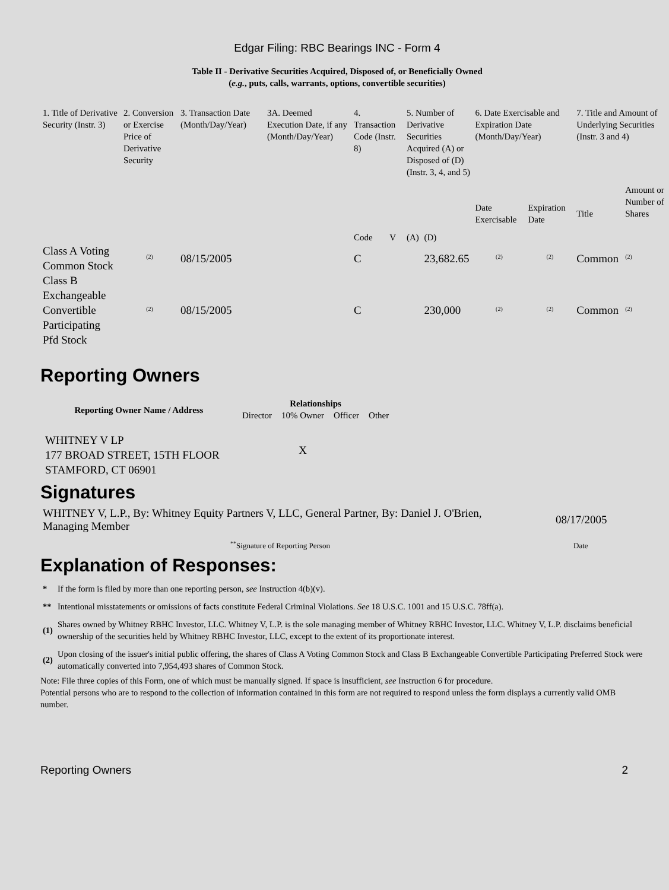Edgar Filing: RBC Bearings INC - Form 4
Table II - Derivative Securities Acquired, Disposed of, or Beneficially Owned
(e.g., puts, calls, warrants, options, convertible securities)
| 1. Title of Derivative Security (Instr. 3) | 2. Conversion or Exercise Price of Derivative Security | 3. Transaction Date (Month/Day/Year) | 3A. Deemed Execution Date, if any (Month/Day/Year) | 4. Transaction Code (Instr. 8) | | 5. Number of Derivative Securities Acquired (A) or Disposed of (D) (Instr. 3, 4, and 5) | | 6. Date Exercisable and Expiration Date (Month/Day/Year) | | 7. Title and Amount of Underlying Securities (Instr. 3 and 4) | |
| | | | | Code | V | (A) | (D) | Date Exercisable | Expiration Date | Title | Amount or Number of Shares |
| Class A Voting Common Stock | <sup>(2)</sup> | 08/15/2005 | | C | | | 23,682.65 | <sup>(2)</sup> | <sup>(2)</sup> | Common | <sup>(2)</sup> |
| Class B Exchangeable Convertible Participating Pfd Stock | <sup>(2)</sup> | 08/15/2005 | | C | | | 230,000 | <sup>(2)</sup> | <sup>(2)</sup> | Common | <sup>(2)</sup> |
Reporting Owners
| Reporting Owner Name / Address | Relationships | | | |
| --- | --- | --- | --- | --- |
| | Director | 10% Owner | Officer | Other |
| WHITNEY V LP 177 BROAD STREET, 15TH FLOOR STAMFORD, CT 06901 | | X | | |
Signatures
| WHITNEY V, L.P., By: Whitney Equity Partners V, LLC, General Partner, By: Daniel J. O'Brien, Managing Member | 08/17/2005 |
| <sup>**</sup> Signature of Reporting Person | Date |
Explanation of Responses:
| * | If the form is filed by more than one reporting person, see Instruction 4(b)(v). |
| ** | Intentional misstatements or omissions of facts constitute Federal Criminal Violations. See 18 U.S.C. 1001 and 15 U.S.C. 78ff(a). |
| (1) | Shares owned by Whitney RBHC Investor, LLC. Whitney V, L.P. is the sole managing member of Whitney RBHC Investor, LLC. Whitney V, L.P. disclaims beneficial ownership of the securities held by Whitney RBHC Investor, LLC, except to the extent of its proportionate interest. |
| (2) | Upon closing of the issuer's initial public offering, the shares of Class A Voting Common Stock and Class B Exchangeable Convertible Participating Preferred Stock were automatically converted into 7,954,493 shares of Common Stock. |
Note: File three copies of this Form, one of which must be manually signed. If space is insufficient, see Instruction 6 for procedure.
Potential persons who are to respond to the collection of information contained in this form are not required to respond unless the form displays a currently valid OMB number.
Reporting Owners 2